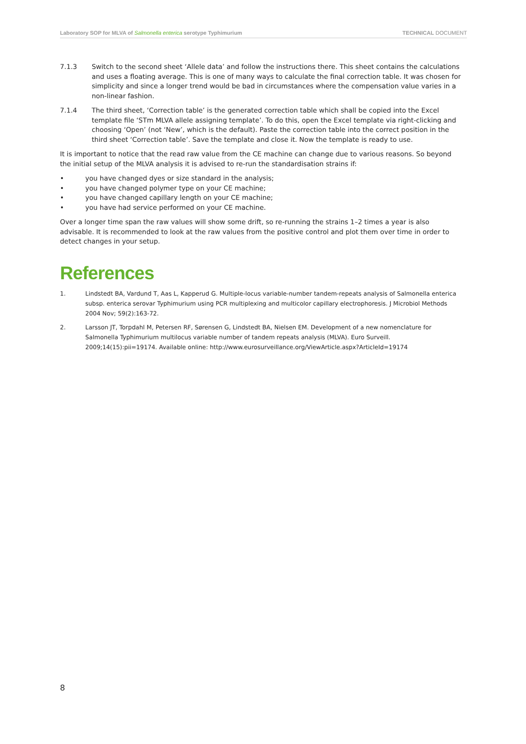Laboratory SOP for MLVA of Salmonella enterica serotype Typhimurium TECHNICAL DOCUMENT
7.1.3 Switch to the second sheet ‘Allele data’ and follow the instructions there. This sheet contains the calculations and uses a floating average. This is one of many ways to calculate the final correction table. It was chosen for simplicity and since a longer trend would be bad in circumstances where the compensation value varies in a non-linear fashion.
7.1.4 The third sheet, ‘Correction table’ is the generated correction table which shall be copied into the Excel template file ‘STm MLVA allele assigning template’. To do this, open the Excel template via right-clicking and choosing ‘Open’ (not ‘New’, which is the default). Paste the correction table into the correct position in the third sheet ‘Correction table’. Save the template and close it. Now the template is ready to use.
It is important to notice that the read raw value from the CE machine can change due to various reasons. So beyond the initial setup of the MLVA analysis it is advised to re-run the standardisation strains if:
• you have changed dyes or size standard in the analysis;
• you have changed polymer type on your CE machine;
• you have changed capillary length on your CE machine;
• you have had service performed on your CE machine.
Over a longer time span the raw values will show some drift, so re-running the strains 1–2 times a year is also advisable. It is recommended to look at the raw values from the positive control and plot them over time in order to detect changes in your setup.
References
1. Lindstedt BA, Vardund T, Aas L, Kapperud G. Multiple-locus variable-number tandem-repeats analysis of Salmonella enterica subsp. enterica serovar Typhimurium using PCR multiplexing and multicolor capillary electrophoresis. J Microbiol Methods 2004 Nov; 59(2):163-72.
2. Larsson JT, Torpdahl M, Petersen RF, Sørensen G, Lindstedt BA, Nielsen EM. Development of a new nomenclature for Salmonella Typhimurium multilocus variable number of tandem repeats analysis (MLVA). Euro Surveill. 2009;14(15):pii=19174. Available online: http://www.eurosurveillance.org/ViewArticle.aspx?ArticleId=19174
8